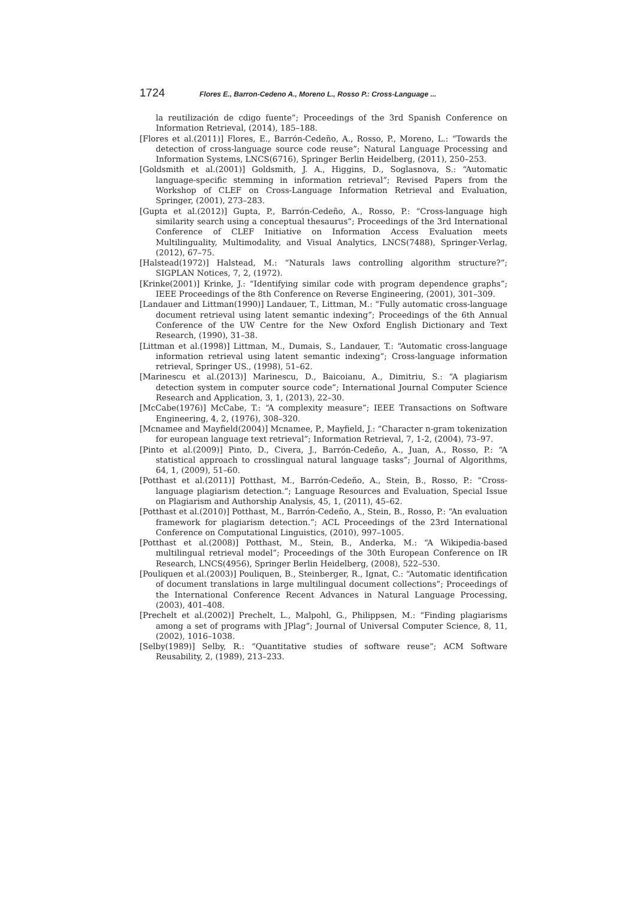1724 Flores E., Barron-Cedeno A., Moreno L., Rosso P.: Cross-Language ...
la reutilización de cdigo fuente”; Proceedings of the 3rd Spanish Conference on Information Retrieval, (2014), 185–188.
[Flores et al.(2011)] Flores, E., Barrón-Cedeño, A., Rosso, P., Moreno, L.: “Towards the detection of cross-language source code reuse”; Natural Language Processing and Information Systems, LNCS(6716), Springer Berlin Heidelberg, (2011), 250–253.
[Goldsmith et al.(2001)] Goldsmith, J. A., Higgins, D., Soglasnova, S.: “Automatic language-specific stemming in information retrieval”; Revised Papers from the Workshop of CLEF on Cross-Language Information Retrieval and Evaluation, Springer, (2001), 273–283.
[Gupta et al.(2012)] Gupta, P., Barrón-Cedeño, A., Rosso, P.: “Cross-language high similarity search using a conceptual thesaurus”; Proceedings of the 3rd International Conference of CLEF Initiative on Information Access Evaluation meets Multilinguality, Multimodality, and Visual Analytics, LNCS(7488), Springer-Verlag, (2012), 67–75.
[Halstead(1972)] Halstead, M.: “Naturals laws controlling algorithm structure?”; SIGPLAN Notices, 7, 2, (1972).
[Krinke(2001)] Krinke, J.: “Identifying similar code with program dependence graphs”; IEEE Proceedings of the 8th Conference on Reverse Engineering, (2001), 301–309.
[Landauer and Littman(1990)] Landauer, T., Littman, M.: “Fully automatic cross-language document retrieval using latent semantic indexing”; Proceedings of the 6th Annual Conference of the UW Centre for the New Oxford English Dictionary and Text Research, (1990), 31–38.
[Littman et al.(1998)] Littman, M., Dumais, S., Landauer, T.: “Automatic cross-language information retrieval using latent semantic indexing”; Cross-language information retrieval, Springer US., (1998), 51–62.
[Marinescu et al.(2013)] Marinescu, D., Baicoianu, A., Dimitriu, S.: “A plagiarism detection system in computer source code”; International Journal Computer Science Research and Application, 3, 1, (2013), 22–30.
[McCabe(1976)] McCabe, T.: “A complexity measure”; IEEE Transactions on Software Engineering, 4, 2, (1976), 308–320.
[Mcnamee and Mayfield(2004)] Mcnamee, P., Mayfield, J.: “Character n-gram tokenization for european language text retrieval”; Information Retrieval, 7, 1-2, (2004), 73–97.
[Pinto et al.(2009)] Pinto, D., Civera, J., Barrón-Cedeño, A., Juan, A., Rosso, P.: “A statistical approach to crosslingual natural language tasks”; Journal of Algorithms, 64, 1, (2009), 51–60.
[Potthast et al.(2011)] Potthast, M., Barrón-Cedeño, A., Stein, B., Rosso, P.: “Cross-language plagiarism detection.”; Language Resources and Evaluation, Special Issue on Plagiarism and Authorship Analysis, 45, 1, (2011), 45–62.
[Potthast et al.(2010)] Potthast, M., Barrón-Cedeño, A., Stein, B., Rosso, P.: “An evaluation framework for plagiarism detection.”; ACL Proceedings of the 23rd International Conference on Computational Linguistics, (2010), 997–1005.
[Potthast et al.(2008)] Potthast, M., Stein, B., Anderka, M.: “A Wikipedia-based multilingual retrieval model”; Proceedings of the 30th European Conference on IR Research, LNCS(4956), Springer Berlin Heidelberg, (2008), 522–530.
[Pouliquen et al.(2003)] Pouliquen, B., Steinberger, R., Ignat, C.: “Automatic identification of document translations in large multilingual document collections”; Proceedings of the International Conference Recent Advances in Natural Language Processing, (2003), 401–408.
[Prechelt et al.(2002)] Prechelt, L., Malpohl, G., Philippsen, M.: “Finding plagiarisms among a set of programs with JPlag”; Journal of Universal Computer Science, 8, 11, (2002), 1016–1038.
[Selby(1989)] Selby, R.: “Quantitative studies of software reuse”; ACM Software Reusability, 2, (1989), 213–233.